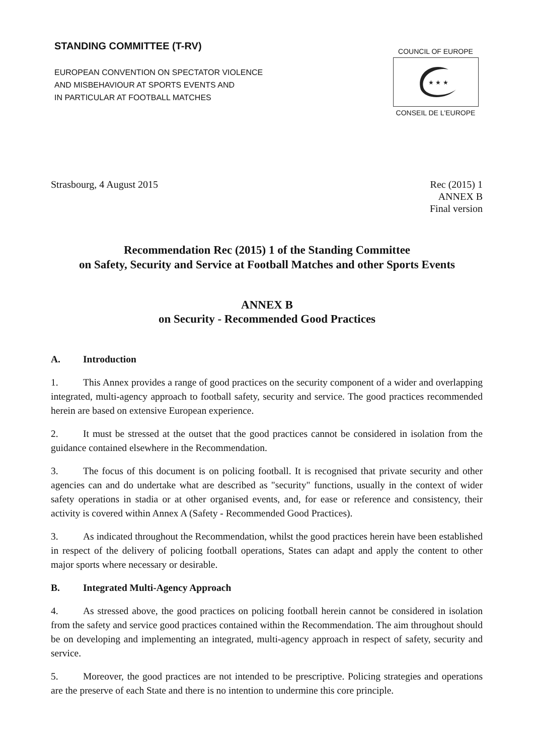STANDING COMMITTEE (T-RV)
EUROPEAN CONVENTION ON SPECTATOR VIOLENCE
AND MISBEHAVIOUR AT SPORTS EVENTS AND
IN PARTICULAR AT FOOTBALL MATCHES
COUNCIL OF EUROPE
★ ★ ★
CONSEIL DE L'EUROPE
Strasbourg, 4 August 2015 Rec (2015) 1
ANNEX B
Final version
Recommendation Rec (2015) 1 of the Standing Committee
on Safety, Security and Service at Football Matches and other Sports Events
ANNEX B
on Security - Recommended Good Practices
A. Introduction
1. This Annex provides a range of good practices on the security component of a wider and overlapping integrated, multi-agency approach to football safety, security and service. The good practices recommended herein are based on extensive European experience.
2. It must be stressed at the outset that the good practices cannot be considered in isolation from the guidance contained elsewhere in the Recommendation.
3. The focus of this document is on policing football. It is recognised that private security and other agencies can and do undertake what are described as "security" functions, usually in the context of wider safety operations in stadia or at other organised events, and, for ease or reference and consistency, their activity is covered within Annex A (Safety - Recommended Good Practices).
3. As indicated throughout the Recommendation, whilst the good practices herein have been established in respect of the delivery of policing football operations, States can adapt and apply the content to other major sports where necessary or desirable.
B. Integrated Multi-Agency Approach
4. As stressed above, the good practices on policing football herein cannot be considered in isolation from the safety and service good practices contained within the Recommendation. The aim throughout should be on developing and implementing an integrated, multi-agency approach in respect of safety, security and service.
5. Moreover, the good practices are not intended to be prescriptive. Policing strategies and operations are the preserve of each State and there is no intention to undermine this core principle.